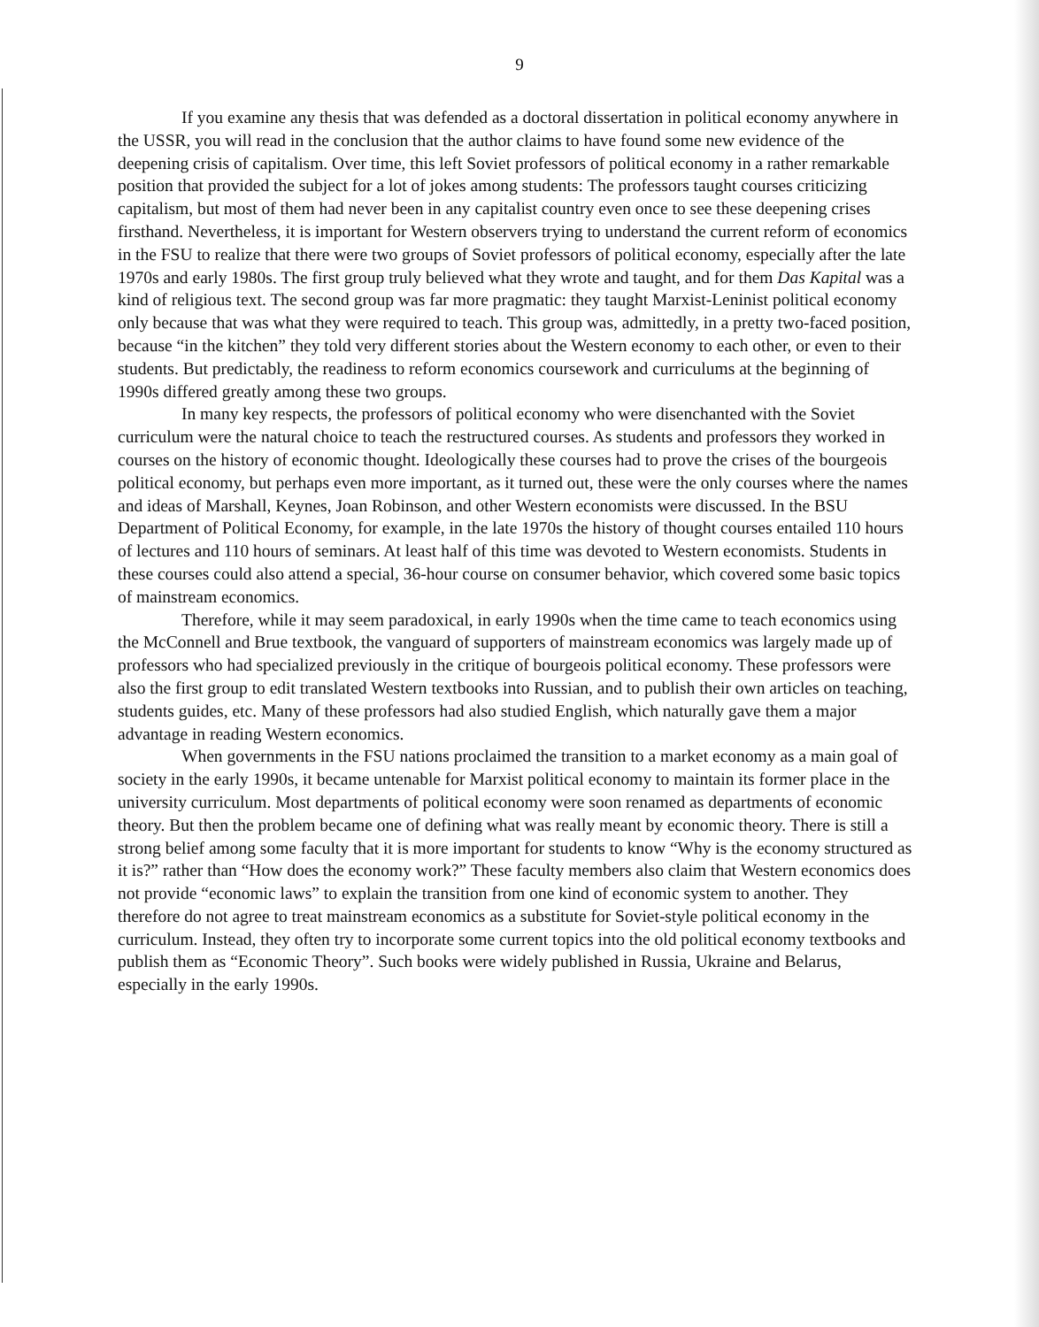9
If you examine any thesis that was defended as a doctoral dissertation in political economy anywhere in the USSR, you will read in the conclusion that the author claims to have found some new evidence of the deepening crisis of capitalism. Over time, this left Soviet professors of political economy in a rather remarkable position that provided the subject for a lot of jokes among students: The professors taught courses criticizing capitalism, but most of them had never been in any capitalist country even once to see these deepening crises firsthand. Nevertheless, it is important for Western observers trying to understand the current reform of economics in the FSU to realize that there were two groups of Soviet professors of political economy, especially after the late 1970s and early 1980s. The first group truly believed what they wrote and taught, and for them Das Kapital was a kind of religious text. The second group was far more pragmatic: they taught Marxist-Leninist political economy only because that was what they were required to teach. This group was, admittedly, in a pretty two-faced position, because “in the kitchen” they told very different stories about the Western economy to each other, or even to their students. But predictably, the readiness to reform economics coursework and curriculums at the beginning of 1990s differed greatly among these two groups.
In many key respects, the professors of political economy who were disenchanted with the Soviet curriculum were the natural choice to teach the restructured courses. As students and professors they worked in courses on the history of economic thought. Ideologically these courses had to prove the crises of the bourgeois political economy, but perhaps even more important, as it turned out, these were the only courses where the names and ideas of Marshall, Keynes, Joan Robinson, and other Western economists were discussed. In the BSU Department of Political Economy, for example, in the late 1970s the history of thought courses entailed 110 hours of lectures and 110 hours of seminars. At least half of this time was devoted to Western economists. Students in these courses could also attend a special, 36-hour course on consumer behavior, which covered some basic topics of mainstream economics.
Therefore, while it may seem paradoxical, in early 1990s when the time came to teach economics using the McConnell and Brue textbook, the vanguard of supporters of mainstream economics was largely made up of professors who had specialized previously in the critique of bourgeois political economy. These professors were also the first group to edit translated Western textbooks into Russian, and to publish their own articles on teaching, students guides, etc. Many of these professors had also studied English, which naturally gave them a major advantage in reading Western economics.
When governments in the FSU nations proclaimed the transition to a market economy as a main goal of society in the early 1990s, it became untenable for Marxist political economy to maintain its former place in the university curriculum. Most departments of political economy were soon renamed as departments of economic theory. But then the problem became one of defining what was really meant by economic theory. There is still a strong belief among some faculty that it is more important for students to know “Why is the economy structured as it is?” rather than “How does the economy work?” These faculty members also claim that Western economics does not provide “economic laws” to explain the transition from one kind of economic system to another. They therefore do not agree to treat mainstream economics as a substitute for Soviet-style political economy in the curriculum. Instead, they often try to incorporate some current topics into the old political economy textbooks and publish them as “Economic Theory”. Such books were widely published in Russia, Ukraine and Belarus, especially in the early 1990s.